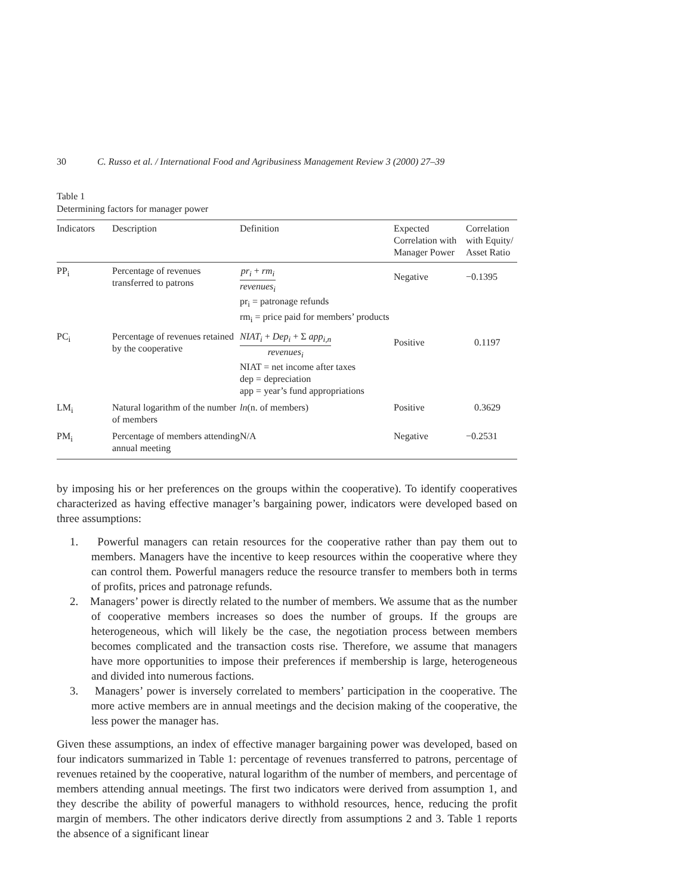30 C. Russo et al. / International Food and Agribusiness Management Review 3 (2000) 27–39
Table 1
Determining factors for manager power
| Indicators | Description | Definition | Expected Correlation with Manager Power | Correlation with Equity/ Asset Ratio |
| --- | --- | --- | --- | --- |
| PP<sub>i</sub> | Percentage of revenues transferred to patrons | pr<sub>i</sub> + rm<sub>i</sub> revenues<sub>i</sub> pr<sub>i</sub> = patronage refunds rm<sub>i</sub> = price paid for members’ products | Negative | −0.1395 |
| PC<sub>i</sub> | Percentage of revenues retained by the cooperative | NIAT<sub>i</sub> + Dep<sub>i</sub> + Σ app<sub>i,n</sub> revenues<sub>i</sub> NIAT = net income after taxes dep = depreciation app = year’s fund appropriations | Positive | 0.1197 |
| LM<sub>i</sub> | Natural logarithm of the number of members | ln (n. of members) | Positive | 0.3629 |
| PM<sub>i</sub> | Percentage of members attending annual meeting | N/A | Negative | −0.2531 |
by imposing his or her preferences on the groups within the cooperative). To identify cooperatives characterized as having effective manager’s bargaining power, indicators were developed based on three assumptions:
1. Powerful managers can retain resources for the cooperative rather than pay them out to members. Managers have the incentive to keep resources within the cooperative where they can control them. Powerful managers reduce the resource transfer to members both in terms of profits, prices and patronage refunds.
2. Managers’ power is directly related to the number of members. We assume that as the number of cooperative members increases so does the number of groups. If the groups are heterogeneous, which will likely be the case, the negotiation process between members becomes complicated and the transaction costs rise. Therefore, we assume that managers have more opportunities to impose their preferences if membership is large, heterogeneous and divided into numerous factions.
3. Managers’ power is inversely correlated to members’ participation in the cooperative. The more active members are in annual meetings and the decision making of the cooperative, the less power the manager has.
Given these assumptions, an index of effective manager bargaining power was developed, based on four indicators summarized in Table 1: percentage of revenues transferred to patrons, percentage of revenues retained by the cooperative, natural logarithm of the number of members, and percentage of members attending annual meetings. The first two indicators were derived from assumption 1, and they describe the ability of powerful managers to withhold resources, hence, reducing the profit margin of members. The other indicators derive directly from assumptions 2 and 3. Table 1 reports the absence of a significant linear